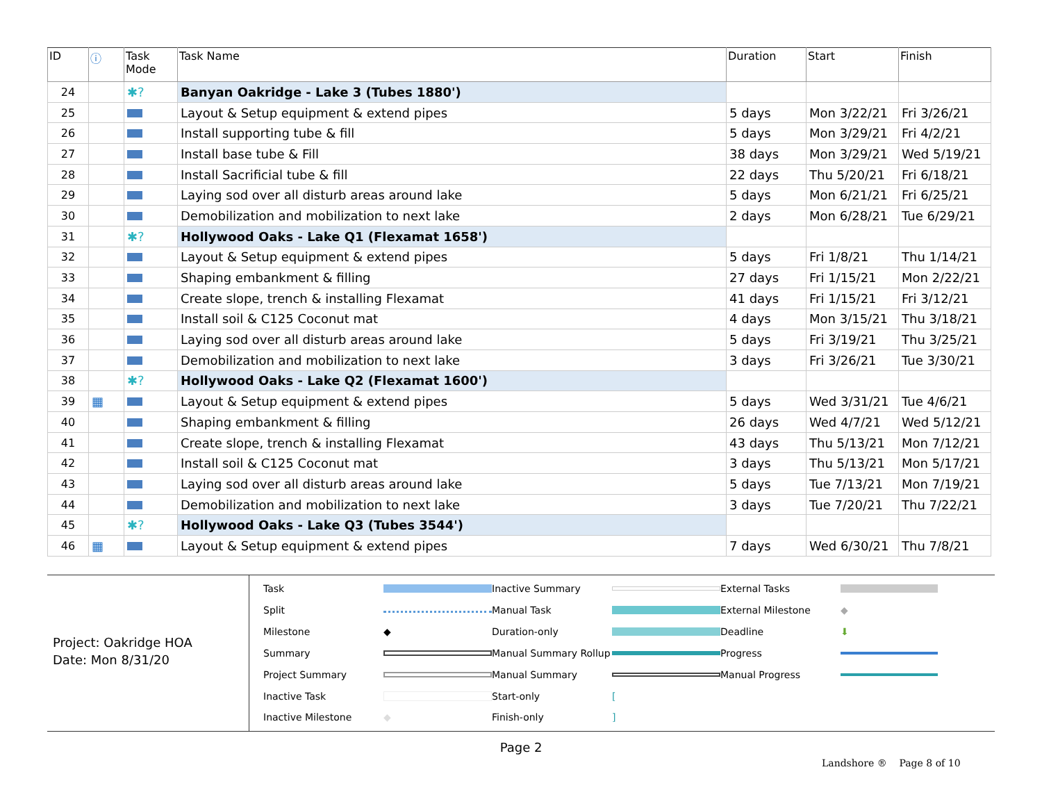| ID | ⓘ | Task Mode | Task Name | Duration | Start | Finish |
| --- | --- | --- | --- | --- | --- | --- |
| 24 | | ✱? | Banyan Oakridge - Lake 3 (Tubes 1880') | | | |
| 25 | | | Layout & Setup equipment & extend pipes | 5 days | Mon 3/22/21 | Fri 3/26/21 |
| 26 | | | Install supporting tube & fill | 5 days | Mon 3/29/21 | Fri 4/2/21 |
| 27 | | | Install base tube & Fill | 38 days | Mon 3/29/21 | Wed 5/19/21 |
| 28 | | | Install Sacrificial tube & fill | 22 days | Thu 5/20/21 | Fri 6/18/21 |
| 29 | | | Laying sod over all disturb areas around lake | 5 days | Mon 6/21/21 | Fri 6/25/21 |
| 30 | | | Demobilization and mobilization to next lake | 2 days | Mon 6/28/21 | Tue 6/29/21 |
| 31 | | ✱? | Hollywood Oaks - Lake Q1 (Flexamat 1658') | | | |
| 32 | | | Layout & Setup equipment & extend pipes | 5 days | Fri 1/8/21 | Thu 1/14/21 |
| 33 | | | Shaping embankment & filling | 27 days | Fri 1/15/21 | Mon 2/22/21 |
| 34 | | | Create slope, trench & installing Flexamat | 41 days | Fri 1/15/21 | Fri 3/12/21 |
| 35 | | | Install soil & C125 Coconut mat | 4 days | Mon 3/15/21 | Thu 3/18/21 |
| 36 | | | Laying sod over all disturb areas around lake | 5 days | Fri 3/19/21 | Thu 3/25/21 |
| 37 | | | Demobilization and mobilization to next lake | 3 days | Fri 3/26/21 | Tue 3/30/21 |
| 38 | | ✱? | Hollywood Oaks - Lake Q2 (Flexamat 1600') | | | |
| 39 | ▦ | | Layout & Setup equipment & extend pipes | 5 days | Wed 3/31/21 | Tue 4/6/21 |
| 40 | | | Shaping embankment & filling | 26 days | Wed 4/7/21 | Wed 5/12/21 |
| 41 | | | Create slope, trench & installing Flexamat | 43 days | Thu 5/13/21 | Mon 7/12/21 |
| 42 | | | Install soil & C125 Coconut mat | 3 days | Thu 5/13/21 | Mon 5/17/21 |
| 43 | | | Laying sod over all disturb areas around lake | 5 days | Tue 7/13/21 | Mon 7/19/21 |
| 44 | | | Demobilization and mobilization to next lake | 3 days | Tue 7/20/21 | Thu 7/22/21 |
| 45 | | ✱? | Hollywood Oaks - Lake Q3 (Tubes 3544') | | | |
| 46 | ▦ | | Layout & Setup equipment & extend pipes | 7 days | Wed 6/30/21 | Thu 7/8/21 |
Project: Oakridge HOA
Date: Mon 8/31/20
Task
Inactive Summary
External Tasks
Split
Manual Task
External Milestone
◆
Milestone
◆
Duration-only
Deadline
⬇
Summary
Manual Summary Rollup
Progress
Project Summary
Manual Summary
Manual Progress
Inactive Task
Start-only
[
Inactive Milestone
◆
Finish-only
]
Page 2
Landshore ® Page 8 of 10